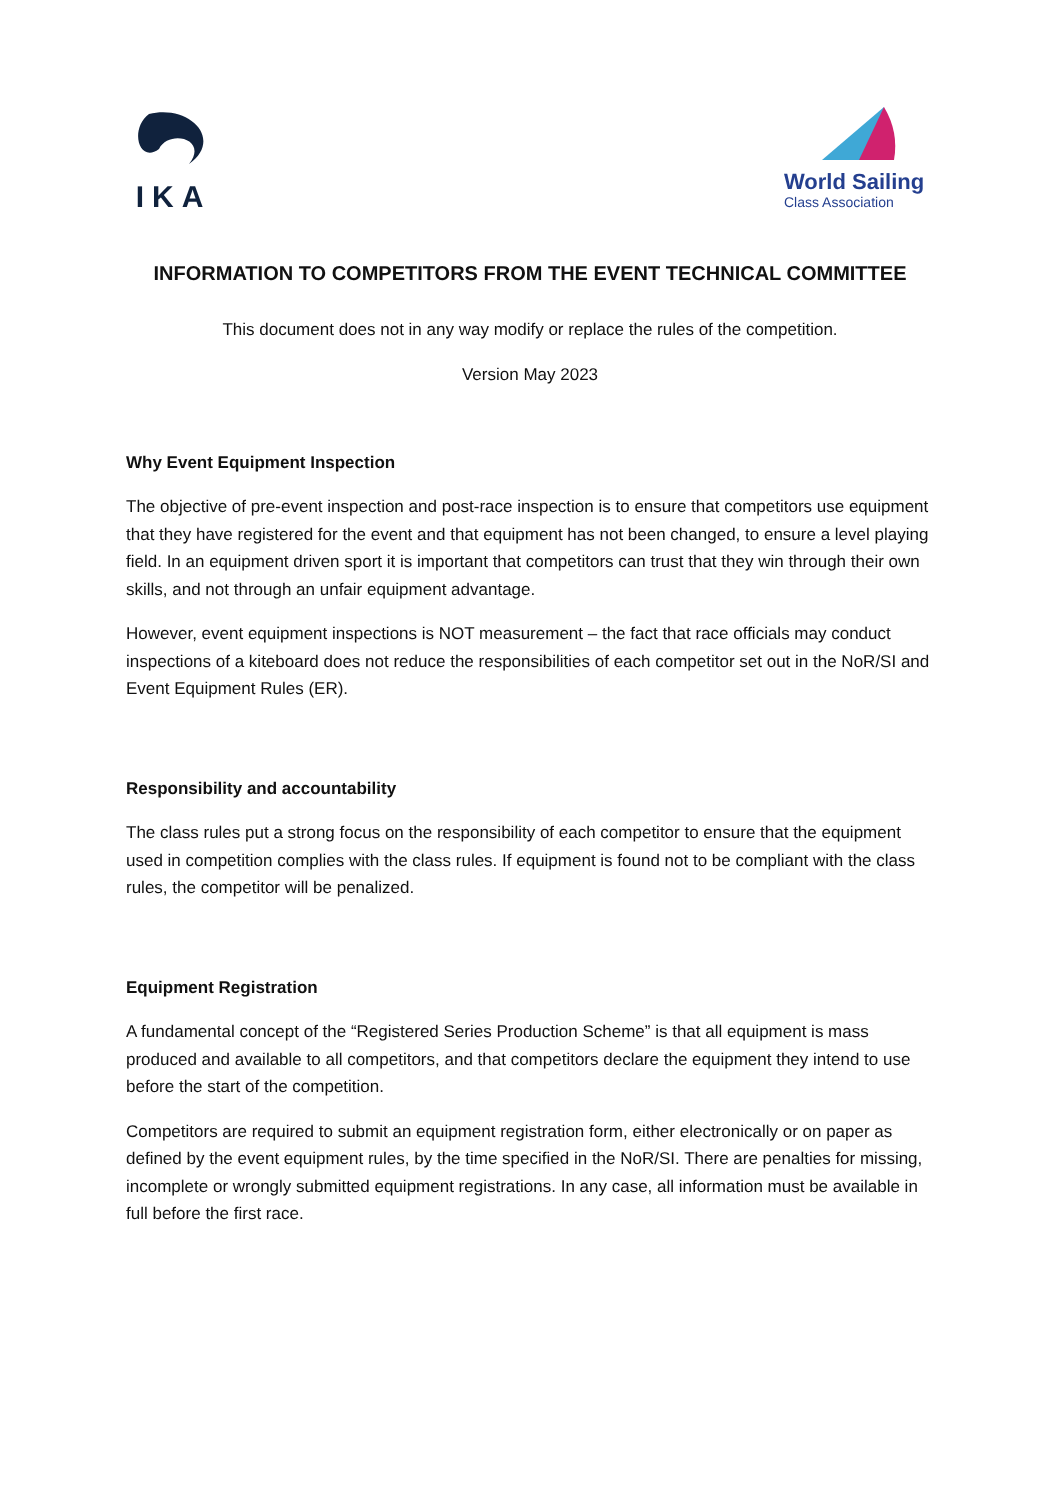IKA
World Sailing
Class Association
INFORMATION TO COMPETITORS FROM THE EVENT TECHNICAL COMMITTEE
This document does not in any way modify or replace the rules of the competition.
Version May 2023
Why Event Equipment Inspection
The objective of pre-event inspection and post-race inspection is to ensure that competitors use equipment that they have registered for the event and that equipment has not been changed, to ensure a level playing field. In an equipment driven sport it is important that competitors can trust that they win through their own skills, and not through an unfair equipment advantage.
However, event equipment inspections is NOT measurement – the fact that race officials may conduct inspections of a kiteboard does not reduce the responsibilities of each competitor set out in the NoR/SI and Event Equipment Rules (ER).
Responsibility and accountability
The class rules put a strong focus on the responsibility of each competitor to ensure that the equipment used in competition complies with the class rules. If equipment is found not to be compliant with the class rules, the competitor will be penalized.
Equipment Registration
A fundamental concept of the “Registered Series Production Scheme” is that all equipment is mass produced and available to all competitors, and that competitors declare the equipment they intend to use before the start of the competition.
Competitors are required to submit an equipment registration form, either electronically or on paper as defined by the event equipment rules, by the time specified in the NoR/SI. There are penalties for missing, incomplete or wrongly submitted equipment registrations. In any case, all information must be available in full before the first race.